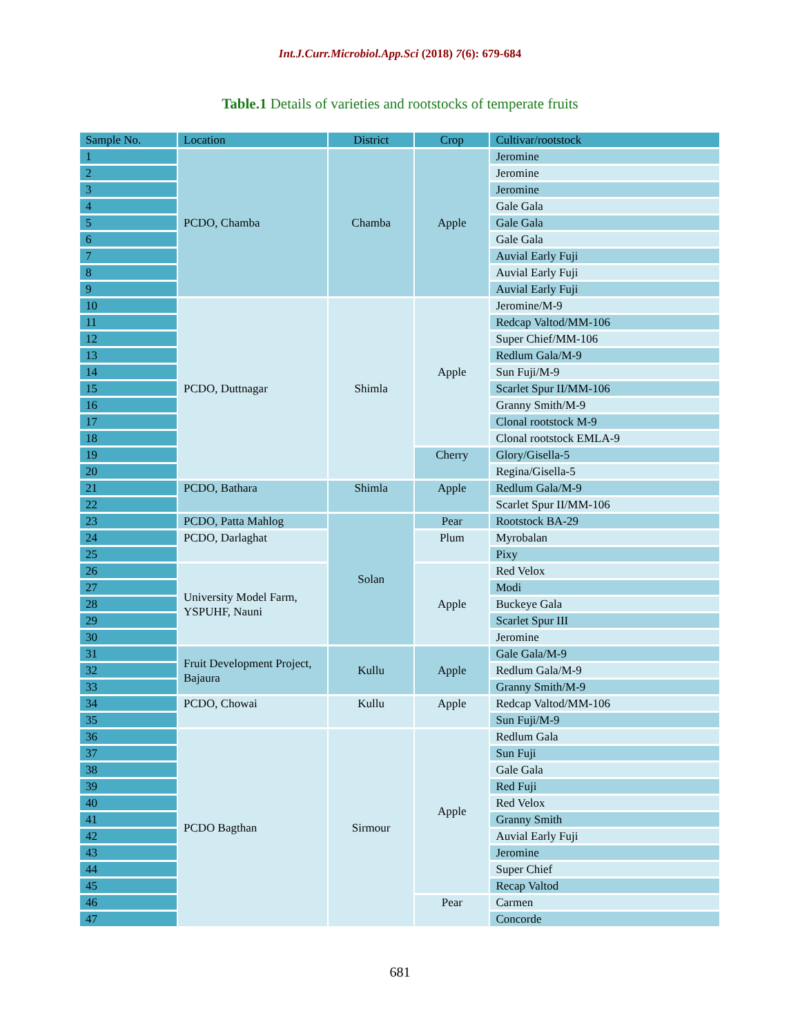Int.J.Curr.Microbiol.App.Sci (2018) 7(6): 679-684
Table.1 Details of varieties and rootstocks of temperate fruits
| Sample No. | Location | District | Crop | Cultivar/rootstock |
| --- | --- | --- | --- | --- |
| 1 | PCDO, Chamba | Chamba | Apple | Jeromine |
| 2 | | | | Jeromine |
| 3 | | | | Jeromine |
| 4 | | | | Gale Gala |
| 5 | | | | Gale Gala |
| 6 | | | | Gale Gala |
| 7 | | | | Auvial Early Fuji |
| 8 | | | | Auvial Early Fuji |
| 9 | | | | Auvial Early Fuji |
| 10 | PCDO, Duttnagar | Shimla | Apple | Jeromine/M-9 |
| 11 | | | | Redcap Valtod/MM-106 |
| 12 | | | | Super Chief/MM-106 |
| 13 | | | | Redlum Gala/M-9 |
| 14 | | | | Sun Fuji/M-9 |
| 15 | | | | Scarlet Spur II/MM-106 |
| 16 | | | | Granny Smith/M-9 |
| 17 | | | | Clonal rootstock M-9 |
| 18 | | | | Clonal rootstock EMLA-9 |
| 19 | | | Cherry | Glory/Gisella-5 |
| 20 | | | | Regina/Gisella-5 |
| 21 | PCDO, Bathara | Shimla | Apple | Redlum Gala/M-9 |
| 22 | | | | Scarlet Spur II/MM-106 |
| 23 | PCDO, Patta Mahlog | Solan | Pear | Rootstock BA-29 |
| 24 | PCDO, Darlaghat | | Plum | Myrobalan |
| 25 | | | | Pixy |
| 26 | University Model Farm, YSPUHF, Nauni | | Apple | Red Velox |
| 27 | | | | Modi |
| 28 | | | | Buckeye Gala |
| 29 | | | | Scarlet Spur III |
| 30 | | | | Jeromine |
| 31 | Fruit Development Project, Bajaura | Kullu | Apple | Gale Gala/M-9 |
| 32 | | | | Redlum Gala/M-9 |
| 33 | | | | Granny Smith/M-9 |
| 34 | PCDO, Chowai | Kullu | Apple | Redcap Valtod/MM-106 |
| 35 | | | | Sun Fuji/M-9 |
| 36 | PCDO Bagthan | Sirmour | Apple | Redlum Gala |
| 37 | | | | Sun Fuji |
| 38 | | | | Gale Gala |
| 39 | | | | Red Fuji |
| 40 | | | | Red Velox |
| 41 | | | | Granny Smith |
| 42 | | | | Auvial Early Fuji |
| 43 | | | | Jeromine |
| 44 | | | | Super Chief |
| 45 | | | | Recap Valtod |
| 46 | | | Pear | Carmen |
| 47 | | | | Concorde |
681